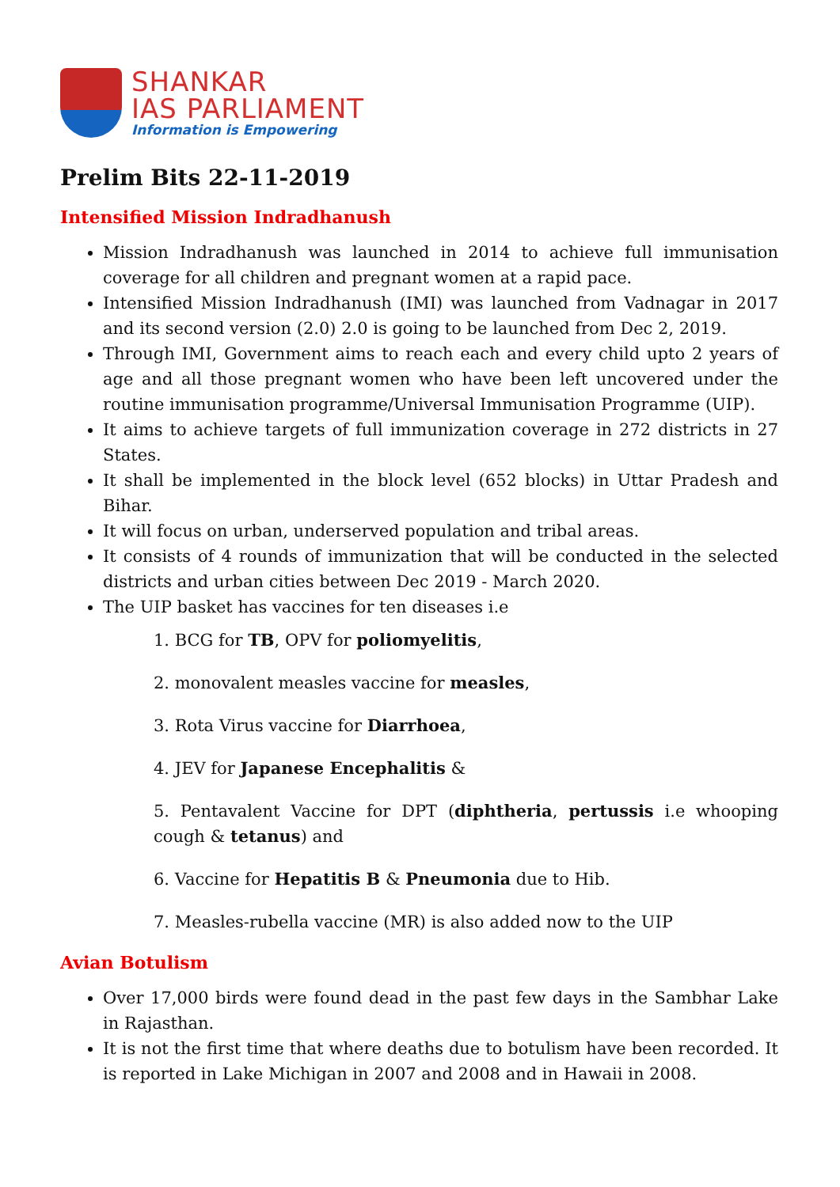SHANKAR
IAS PARLIAMENT
Information is Empowering
Prelim Bits 22-11-2019
Intensified Mission Indradhanush
Mission Indradhanush was launched in 2014 to achieve full immunisation coverage for all children and pregnant women at a rapid pace.
Intensified Mission Indradhanush (IMI) was launched from Vadnagar in 2017 and its second version (2.0) 2.0 is going to be launched from Dec 2, 2019.
Through IMI, Government aims to reach each and every child upto 2 years of age and all those pregnant women who have been left uncovered under the routine immunisation programme/Universal Immunisation Programme (UIP).
It aims to achieve targets of full immunization coverage in 272 districts in 27 States.
It shall be implemented in the block level (652 blocks) in Uttar Pradesh and Bihar.
It will focus on urban, underserved population and tribal areas.
It consists of 4 rounds of immunization that will be conducted in the selected districts and urban cities between Dec 2019 - March 2020.
The UIP basket has vaccines for ten diseases i.e
1. BCG for TB, OPV for poliomyelitis,
2. monovalent measles vaccine for measles,
3. Rota Virus vaccine for Diarrhoea,
4. JEV for Japanese Encephalitis &
5. Pentavalent Vaccine for DPT (diphtheria, pertussis i.e whooping cough & tetanus) and
6. Vaccine for Hepatitis B & Pneumonia due to Hib.
7. Measles-rubella vaccine (MR) is also added now to the UIP
Avian Botulism
Over 17,000 birds were found dead in the past few days in the Sambhar Lake in Rajasthan.
It is not the first time that where deaths due to botulism have been recorded. It is reported in Lake Michigan in 2007 and 2008 and in Hawaii in 2008.